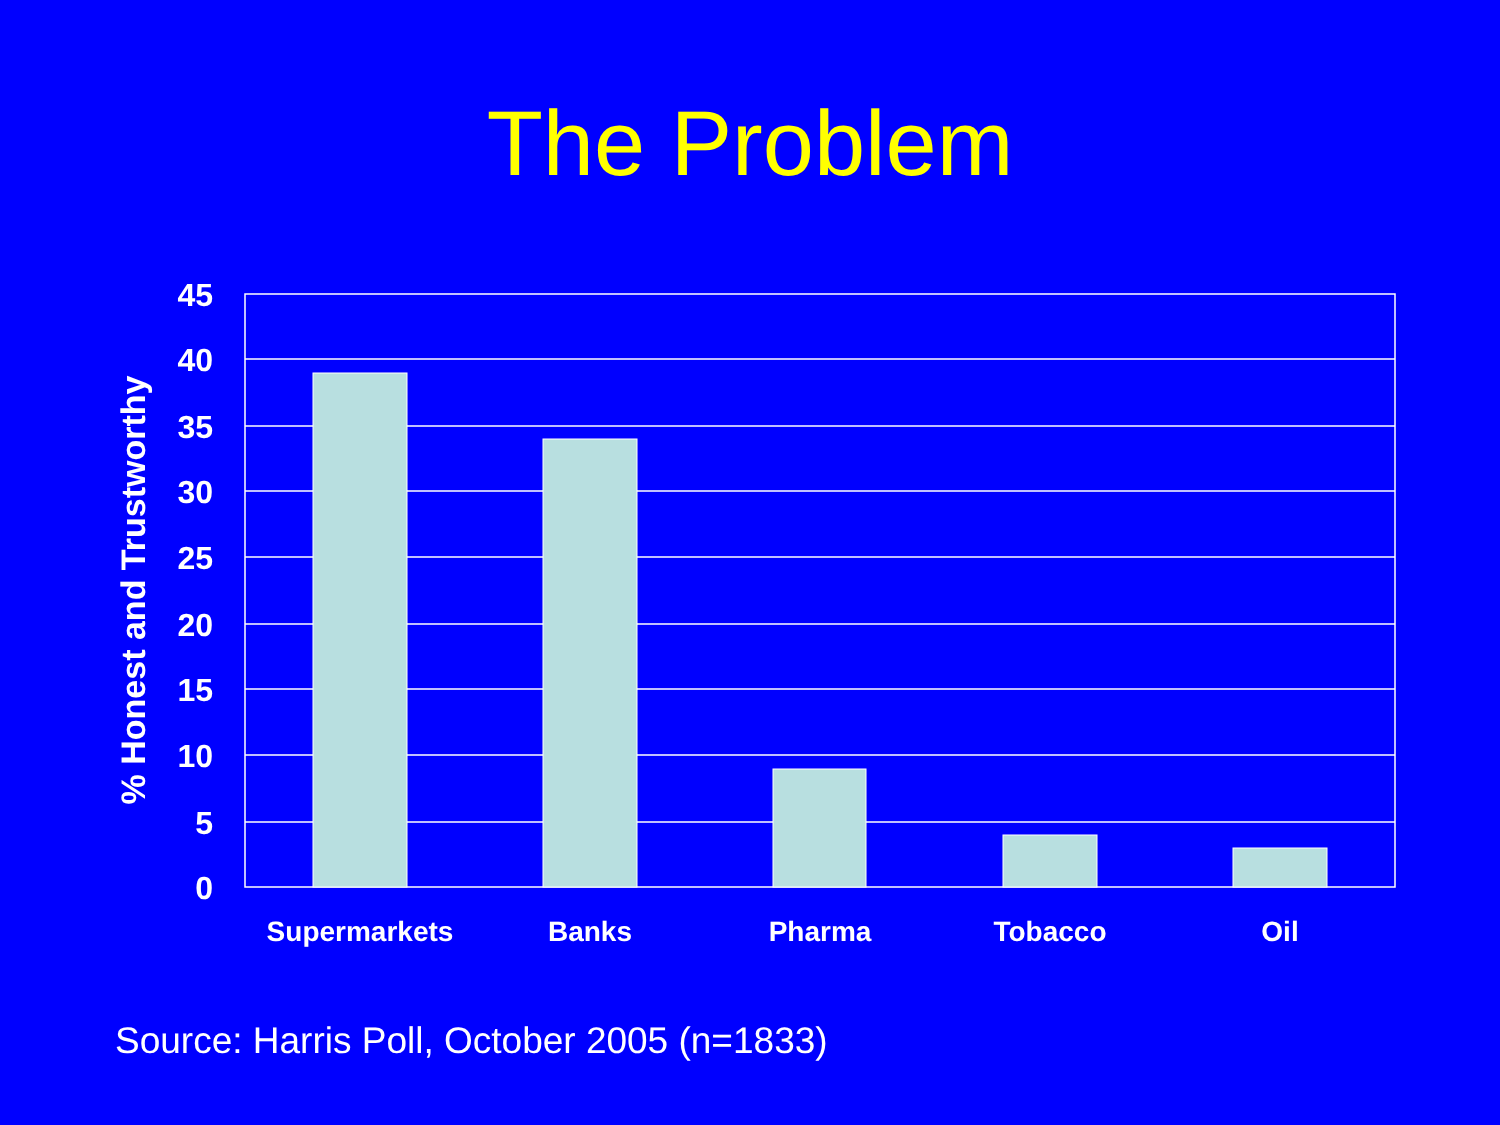The Problem
45
40
35
30
25
20
15
10
5
0
Supermarkets
Banks
Pharma
Tobacco
Oil
% Honest and Trustworthy
Source: Harris Poll, October 2005 (n=1833)